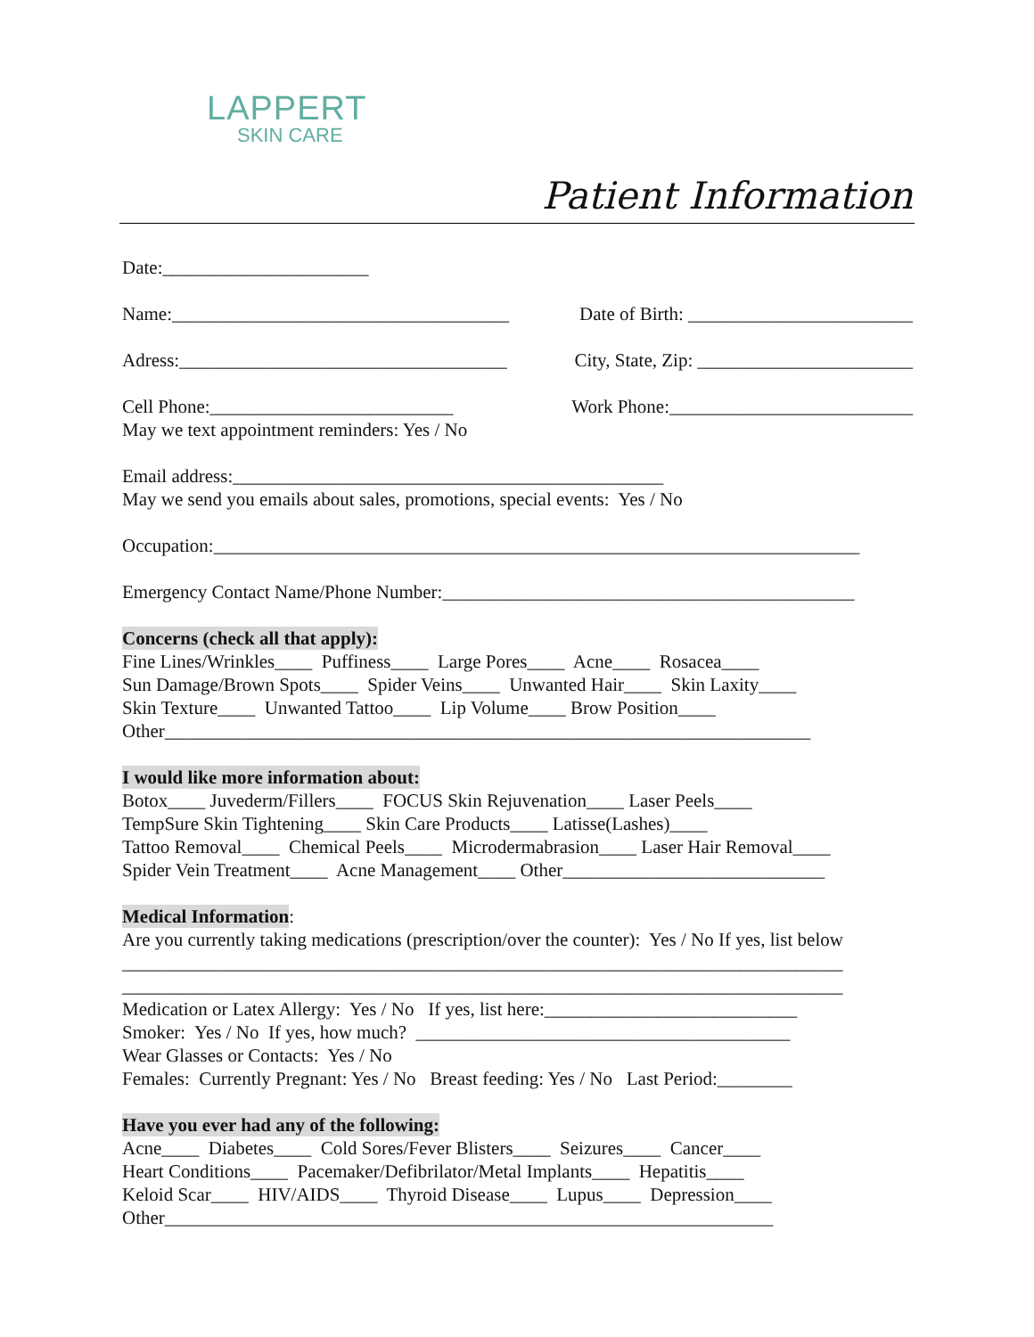LAPPERT
SKIN CARE
Patient Information
Date:______________________
Name:____________________________________
Date of Birth: ________________________
Adress:___________________________________
City, State, Zip: _______________________
Cell Phone:__________________________
Work Phone:__________________________
May we text appointment reminders: Yes / No
Email address:______________________________________________
May we send you emails about sales, promotions, special events: Yes / No
Occupation:_____________________________________________________________________
Emergency Contact Name/Phone Number:____________________________________________
Concerns (check all that apply):
Fine Lines/Wrinkles____ Puffiness____ Large Pores____ Acne____ Rosacea____
Sun Damage/Brown Spots____ Spider Veins____ Unwanted Hair____ Skin Laxity____
Skin Texture____ Unwanted Tattoo____ Lip Volume____ Brow Position____
Other_____________________________________________________________________
I would like more information about:
Botox____ Juvederm/Fillers____ FOCUS Skin Rejuvenation____ Laser Peels____
TempSure Skin Tightening____ Skin Care Products____ Latisse(Lashes)____
Tattoo Removal____ Chemical Peels____ Microdermabrasion____ Laser Hair Removal____
Spider Vein Treatment____ Acne Management____ Other____________________________
Medical Information:
Are you currently taking medications (prescription/over the counter): Yes / No If yes, list below
_____________________________________________________________________________
_____________________________________________________________________________
Medication or Latex Allergy: Yes / No If yes, list here:___________________________
Smoker: Yes / No If yes, how much? ________________________________________
Wear Glasses or Contacts: Yes / No
Females: Currently Pregnant: Yes / No Breast feeding: Yes / No Last Period:________
Have you ever had any of the following:
Acne____ Diabetes____ Cold Sores/Fever Blisters____ Seizures____ Cancer____
Heart Conditions____ Pacemaker/Defibrilator/Metal Implants____ Hepatitis____
Keloid Scar____ HIV/AIDS____ Thyroid Disease____ Lupus____ Depression____
Other_________________________________________________________________